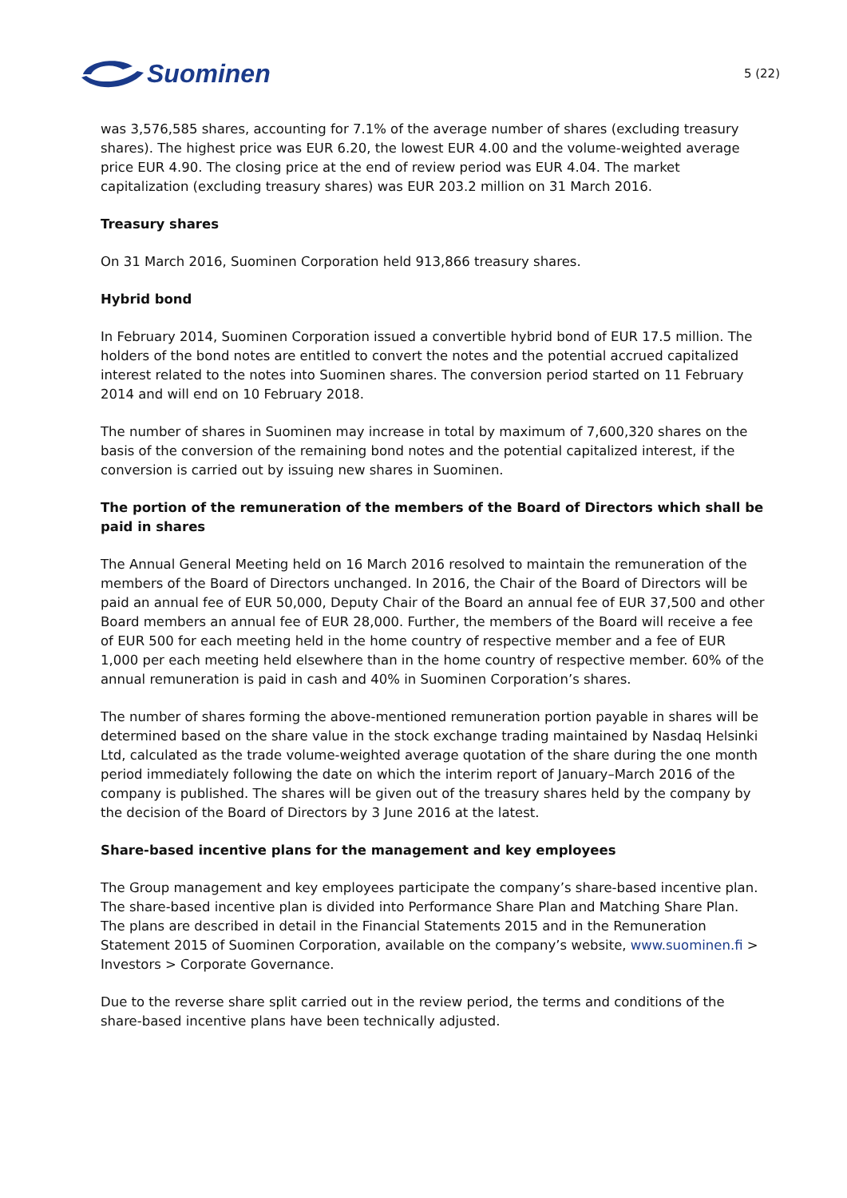Suominen
5 (22)
was 3,576,585 shares, accounting for 7.1% of the average number of shares (excluding treasury shares). The highest price was EUR 6.20, the lowest EUR 4.00 and the volume-weighted average price EUR 4.90. The closing price at the end of review period was EUR 4.04. The market capitalization (excluding treasury shares) was EUR 203.2 million on 31 March 2016.
Treasury shares
On 31 March 2016, Suominen Corporation held 913,866 treasury shares.
Hybrid bond
In February 2014, Suominen Corporation issued a convertible hybrid bond of EUR 17.5 million. The holders of the bond notes are entitled to convert the notes and the potential accrued capitalized interest related to the notes into Suominen shares. The conversion period started on 11 February 2014 and will end on 10 February 2018.
The number of shares in Suominen may increase in total by maximum of 7,600,320 shares on the basis of the conversion of the remaining bond notes and the potential capitalized interest, if the conversion is carried out by issuing new shares in Suominen.
The portion of the remuneration of the members of the Board of Directors which shall be paid in shares
The Annual General Meeting held on 16 March 2016 resolved to maintain the remuneration of the members of the Board of Directors unchanged. In 2016, the Chair of the Board of Directors will be paid an annual fee of EUR 50,000, Deputy Chair of the Board an annual fee of EUR 37,500 and other Board members an annual fee of EUR 28,000. Further, the members of the Board will receive a fee of EUR 500 for each meeting held in the home country of respective member and a fee of EUR 1,000 per each meeting held elsewhere than in the home country of respective member. 60% of the annual remuneration is paid in cash and 40% in Suominen Corporation’s shares.
The number of shares forming the above-mentioned remuneration portion payable in shares will be determined based on the share value in the stock exchange trading maintained by Nasdaq Helsinki Ltd, calculated as the trade volume-weighted average quotation of the share during the one month period immediately following the date on which the interim report of January–March 2016 of the company is published. The shares will be given out of the treasury shares held by the company by the decision of the Board of Directors by 3 June 2016 at the latest.
Share-based incentive plans for the management and key employees
The Group management and key employees participate the company’s share-based incentive plan. The share-based incentive plan is divided into Performance Share Plan and Matching Share Plan. The plans are described in detail in the Financial Statements 2015 and in the Remuneration Statement 2015 of Suominen Corporation, available on the company’s website, www.suominen.fi > Investors > Corporate Governance.
Due to the reverse share split carried out in the review period, the terms and conditions of the share-based incentive plans have been technically adjusted.